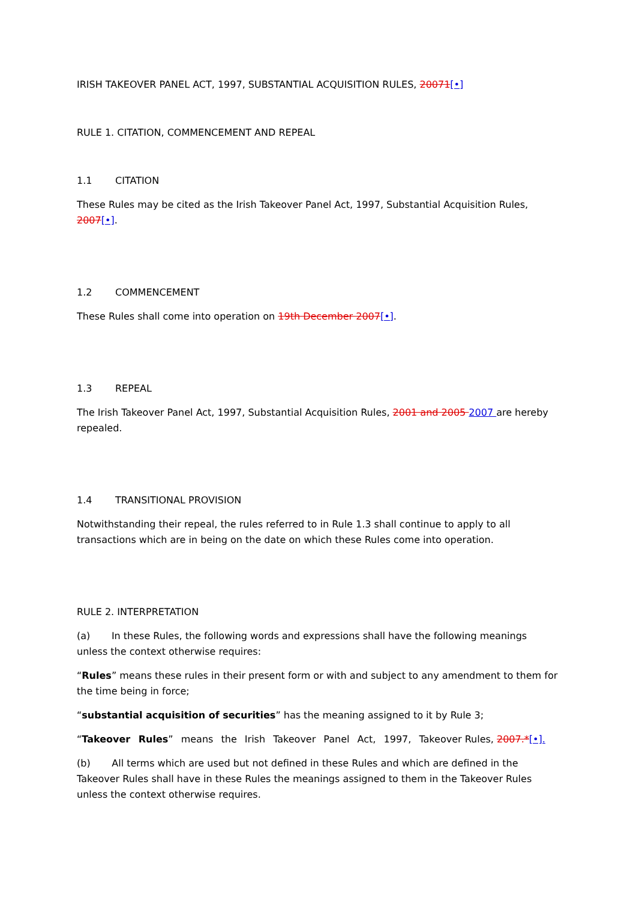IRISH TAKEOVER PANEL ACT, 1997, SUBSTANTIAL ACQUISITION RULES, 20071[•]
RULE 1. CITATION, COMMENCEMENT AND REPEAL
1.1 CITATION
These Rules may be cited as the Irish Takeover Panel Act, 1997, Substantial Acquisition Rules, 2007[•].
1.2 COMMENCEMENT
These Rules shall come into operation on 19th December 2007[•].
1.3 REPEAL
The Irish Takeover Panel Act, 1997, Substantial Acquisition Rules, 2001 and 2005 2007 are hereby repealed.
1.4 TRANSITIONAL PROVISION
Notwithstanding their repeal, the rules referred to in Rule 1.3 shall continue to apply to all transactions which are in being on the date on which these Rules come into operation.
RULE 2. INTERPRETATION
(a) In these Rules, the following words and expressions shall have the following meanings unless the context otherwise requires:
“Rules” means these rules in their present form or with and subject to any amendment to them for the time being in force;
“substantial acquisition of securities” has the meaning assigned to it by Rule 3;
“Takeover Rules” means the Irish Takeover Panel Act, 1997, Takeover Rules, 2007.*[•].
(b) All terms which are used but not defined in these Rules and which are defined in the Takeover Rules shall have in these Rules the meanings assigned to them in the Takeover Rules unless the context otherwise requires.